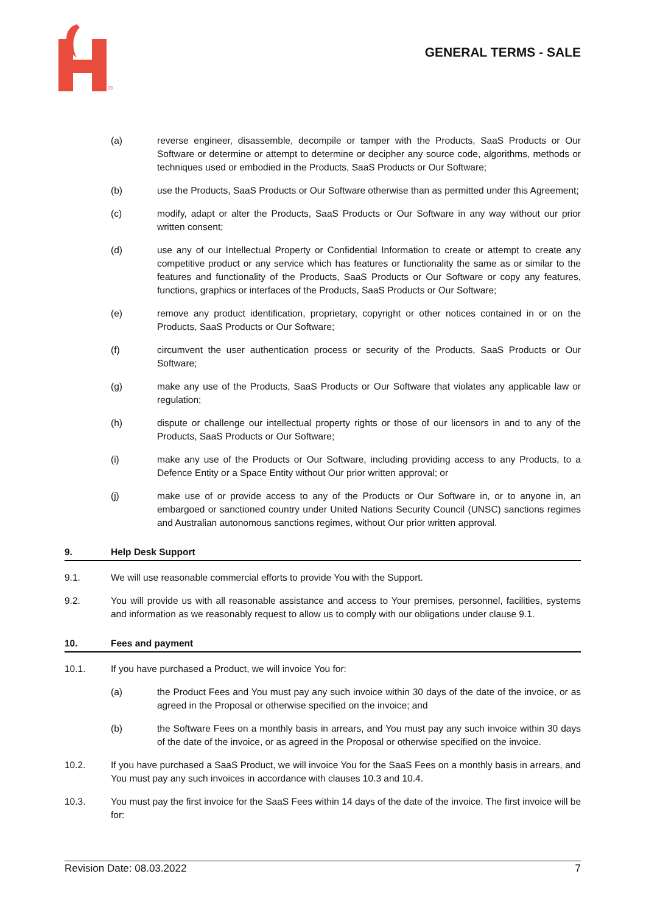®
GENERAL TERMS - SALE
(a) reverse engineer, disassemble, decompile or tamper with the Products, SaaS Products or Our Software or determine or attempt to determine or decipher any source code, algorithms, methods or techniques used or embodied in the Products, SaaS Products or Our Software;
(b) use the Products, SaaS Products or Our Software otherwise than as permitted under this Agreement;
(c) modify, adapt or alter the Products, SaaS Products or Our Software in any way without our prior written consent;
(d) use any of our Intellectual Property or Confidential Information to create or attempt to create any competitive product or any service which has features or functionality the same as or similar to the features and functionality of the Products, SaaS Products or Our Software or copy any features, functions, graphics or interfaces of the Products, SaaS Products or Our Software;
(e) remove any product identification, proprietary, copyright or other notices contained in or on the Products, SaaS Products or Our Software;
(f) circumvent the user authentication process or security of the Products, SaaS Products or Our Software;
(g) make any use of the Products, SaaS Products or Our Software that violates any applicable law or regulation;
(h) dispute or challenge our intellectual property rights or those of our licensors in and to any of the Products, SaaS Products or Our Software;
(i) make any use of the Products or Our Software, including providing access to any Products, to a Defence Entity or a Space Entity without Our prior written approval; or
(j) make use of or provide access to any of the Products or Our Software in, or to anyone in, an embargoed or sanctioned country under United Nations Security Council (UNSC) sanctions regimes and Australian autonomous sanctions regimes, without Our prior written approval.
9. Help Desk Support
9.1. We will use reasonable commercial efforts to provide You with the Support.
9.2. You will provide us with all reasonable assistance and access to Your premises, personnel, facilities, systems and information as we reasonably request to allow us to comply with our obligations under clause 9.1.
10. Fees and payment
10.1. If you have purchased a Product, we will invoice You for:
(a) the Product Fees and You must pay any such invoice within 30 days of the date of the invoice, or as agreed in the Proposal or otherwise specified on the invoice; and
(b) the Software Fees on a monthly basis in arrears, and You must pay any such invoice within 30 days of the date of the invoice, or as agreed in the Proposal or otherwise specified on the invoice.
10.2. If you have purchased a SaaS Product, we will invoice You for the SaaS Fees on a monthly basis in arrears, and You must pay any such invoices in accordance with clauses 10.3 and 10.4.
10.3. You must pay the first invoice for the SaaS Fees within 14 days of the date of the invoice. The first invoice will be for:
Revision Date: 08.03.2022 7